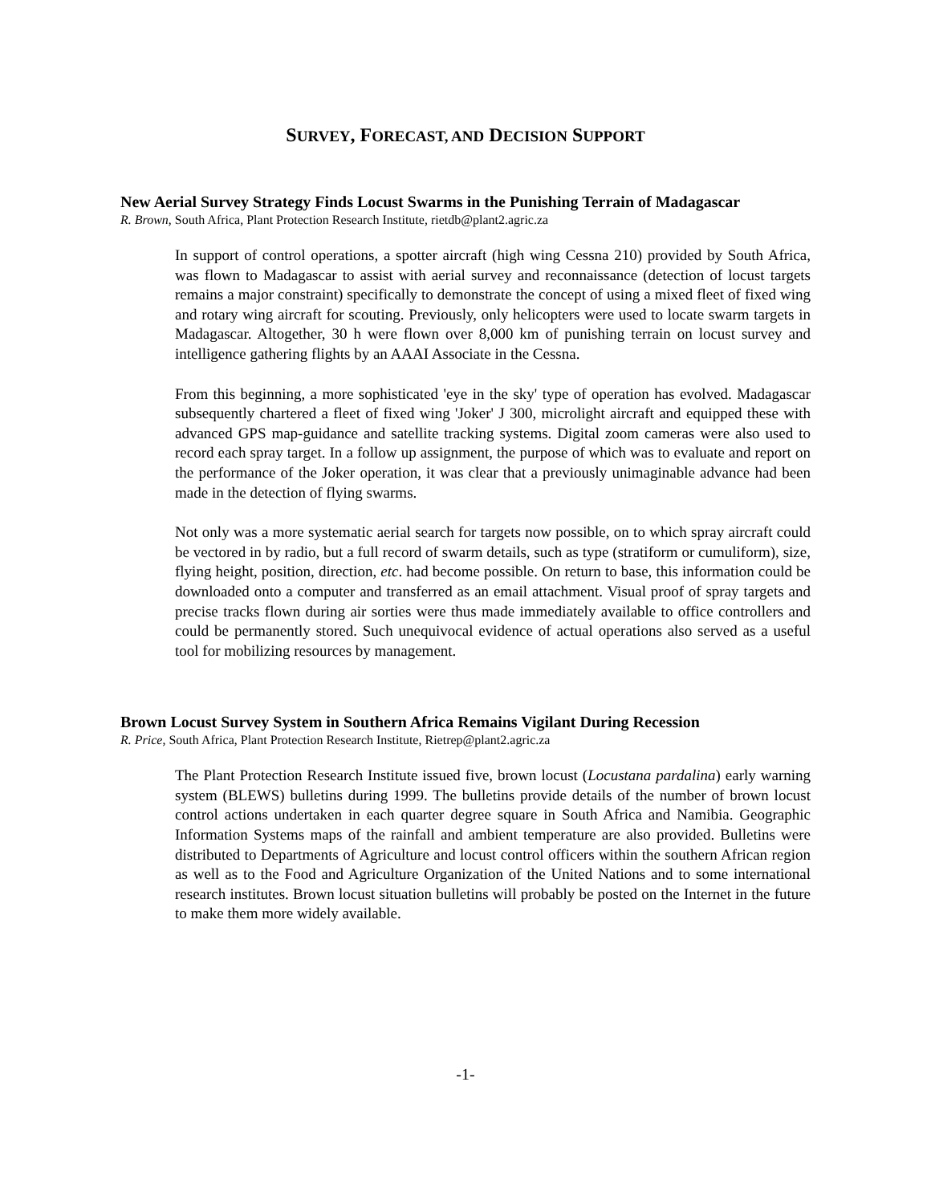SURVEY, FORECAST, AND DECISION SUPPORT
New Aerial Survey Strategy Finds Locust Swarms in the Punishing Terrain of Madagascar
R. Brown, South Africa, Plant Protection Research Institute, rietdb@plant2.agric.za
In support of control operations, a spotter aircraft (high wing Cessna 210) provided by South Africa, was flown to Madagascar to assist with aerial survey and reconnaissance (detection of locust targets remains a major constraint) specifically to demonstrate the concept of using a mixed fleet of fixed wing and rotary wing aircraft for scouting. Previously, only helicopters were used to locate swarm targets in Madagascar. Altogether, 30 h were flown over 8,000 km of punishing terrain on locust survey and intelligence gathering flights by an AAAI Associate in the Cessna.
From this beginning, a more sophisticated 'eye in the sky' type of operation has evolved. Madagascar subsequently chartered a fleet of fixed wing 'Joker' J 300, microlight aircraft and equipped these with advanced GPS map-guidance and satellite tracking systems. Digital zoom cameras were also used to record each spray target. In a follow up assignment, the purpose of which was to evaluate and report on the performance of the Joker operation, it was clear that a previously unimaginable advance had been made in the detection of flying swarms.
Not only was a more systematic aerial search for targets now possible, on to which spray aircraft could be vectored in by radio, but a full record of swarm details, such as type (stratiform or cumuliform), size, flying height, position, direction, etc. had become possible. On return to base, this information could be downloaded onto a computer and transferred as an email attachment. Visual proof of spray targets and precise tracks flown during air sorties were thus made immediately available to office controllers and could be permanently stored. Such unequivocal evidence of actual operations also served as a useful tool for mobilizing resources by management.
Brown Locust Survey System in Southern Africa Remains Vigilant During Recession
R. Price, South Africa, Plant Protection Research Institute, Rietrep@plant2.agric.za
The Plant Protection Research Institute issued five, brown locust (Locustana pardalina) early warning system (BLEWS) bulletins during 1999. The bulletins provide details of the number of brown locust control actions undertaken in each quarter degree square in South Africa and Namibia. Geographic Information Systems maps of the rainfall and ambient temperature are also provided. Bulletins were distributed to Departments of Agriculture and locust control officers within the southern African region as well as to the Food and Agriculture Organization of the United Nations and to some international research institutes. Brown locust situation bulletins will probably be posted on the Internet in the future to make them more widely available.
-1-